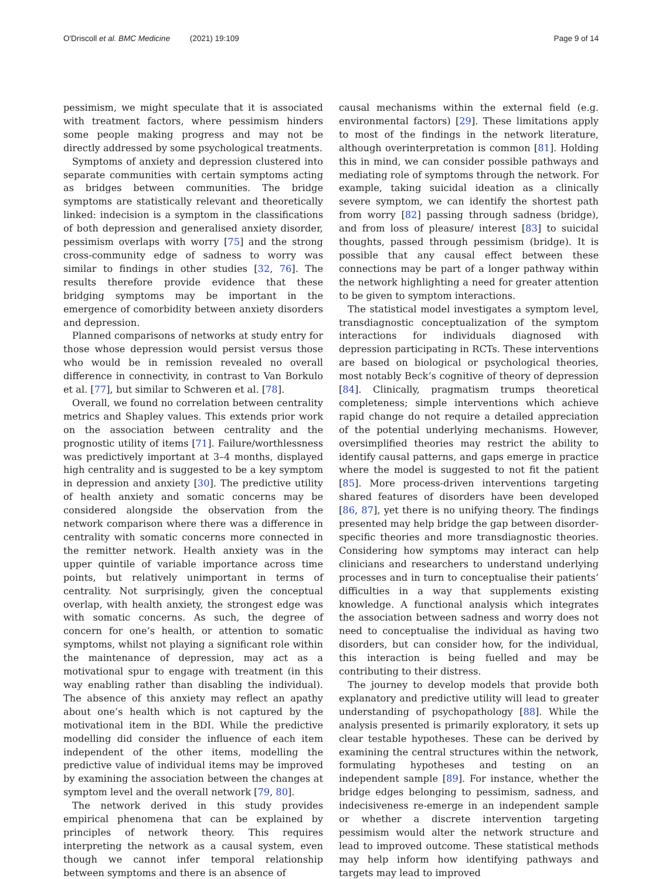O'Driscoll et al. BMC Medicine (2021) 19:109 Page 9 of 14
pessimism, we might speculate that it is associated with treatment factors, where pessimism hinders some people making progress and may not be directly addressed by some psychological treatments.
Symptoms of anxiety and depression clustered into separate communities with certain symptoms acting as bridges between communities. The bridge symptoms are statistically relevant and theoretically linked: indecision is a symptom in the classifications of both depression and generalised anxiety disorder, pessimism overlaps with worry [75] and the strong cross-community edge of sadness to worry was similar to findings in other studies [32, 76]. The results therefore provide evidence that these bridging symptoms may be important in the emergence of comorbidity between anxiety disorders and depression.
Planned comparisons of networks at study entry for those whose depression would persist versus those who would be in remission revealed no overall difference in connectivity, in contrast to Van Borkulo et al. [77], but similar to Schweren et al. [78].
Overall, we found no correlation between centrality metrics and Shapley values. This extends prior work on the association between centrality and the prognostic utility of items [71]. Failure/worthlessness was predictively important at 3–4 months, displayed high centrality and is suggested to be a key symptom in depression and anxiety [30]. The predictive utility of health anxiety and somatic concerns may be considered alongside the observation from the network comparison where there was a difference in centrality with somatic concerns more connected in the remitter network. Health anxiety was in the upper quintile of variable importance across time points, but relatively unimportant in terms of centrality. Not surprisingly, given the conceptual overlap, with health anxiety, the strongest edge was with somatic concerns. As such, the degree of concern for one’s health, or attention to somatic symptoms, whilst not playing a significant role within the maintenance of depression, may act as a motivational spur to engage with treatment (in this way enabling rather than disabling the individual). The absence of this anxiety may reflect an apathy about one’s health which is not captured by the motivational item in the BDI. While the predictive modelling did consider the influence of each item independent of the other items, modelling the predictive value of individual items may be improved by examining the association between the changes at symptom level and the overall network [79, 80].
The network derived in this study provides empirical phenomena that can be explained by principles of network theory. This requires interpreting the network as a causal system, even though we cannot infer temporal relationship between symptoms and there is an absence of
causal mechanisms within the external field (e.g. environmental factors) [29]. These limitations apply to most of the findings in the network literature, although overinterpretation is common [81]. Holding this in mind, we can consider possible pathways and mediating role of symptoms through the network. For example, taking suicidal ideation as a clinically severe symptom, we can identify the shortest path from worry [82] passing through sadness (bridge), and from loss of pleasure/ interest [83] to suicidal thoughts, passed through pessimism (bridge). It is possible that any causal effect between these connections may be part of a longer pathway within the network highlighting a need for greater attention to be given to symptom interactions.
The statistical model investigates a symptom level, transdiagnostic conceptualization of the symptom interactions for individuals diagnosed with depression participating in RCTs. These interventions are based on biological or psychological theories, most notably Beck’s cognitive of theory of depression [84]. Clinically, pragmatism trumps theoretical completeness; simple interventions which achieve rapid change do not require a detailed appreciation of the potential underlying mechanisms. However, oversimplified theories may restrict the ability to identify causal patterns, and gaps emerge in practice where the model is suggested to not fit the patient [85]. More process-driven interventions targeting shared features of disorders have been developed [86, 87], yet there is no unifying theory. The findings presented may help bridge the gap between disorder-specific theories and more transdiagnostic theories. Considering how symptoms may interact can help clinicians and researchers to understand underlying processes and in turn to conceptualise their patients’ difficulties in a way that supplements existing knowledge. A functional analysis which integrates the association between sadness and worry does not need to conceptualise the individual as having two disorders, but can consider how, for the individual, this interaction is being fuelled and may be contributing to their distress.
The journey to develop models that provide both explanatory and predictive utility will lead to greater understanding of psychopathology [88]. While the analysis presented is primarily exploratory, it sets up clear testable hypotheses. These can be derived by examining the central structures within the network, formulating hypotheses and testing on an independent sample [89]. For instance, whether the bridge edges belonging to pessimism, sadness, and indecisiveness re-emerge in an independent sample or whether a discrete intervention targeting pessimism would alter the network structure and lead to improved outcome. These statistical methods may help inform how identifying pathways and targets may lead to improved